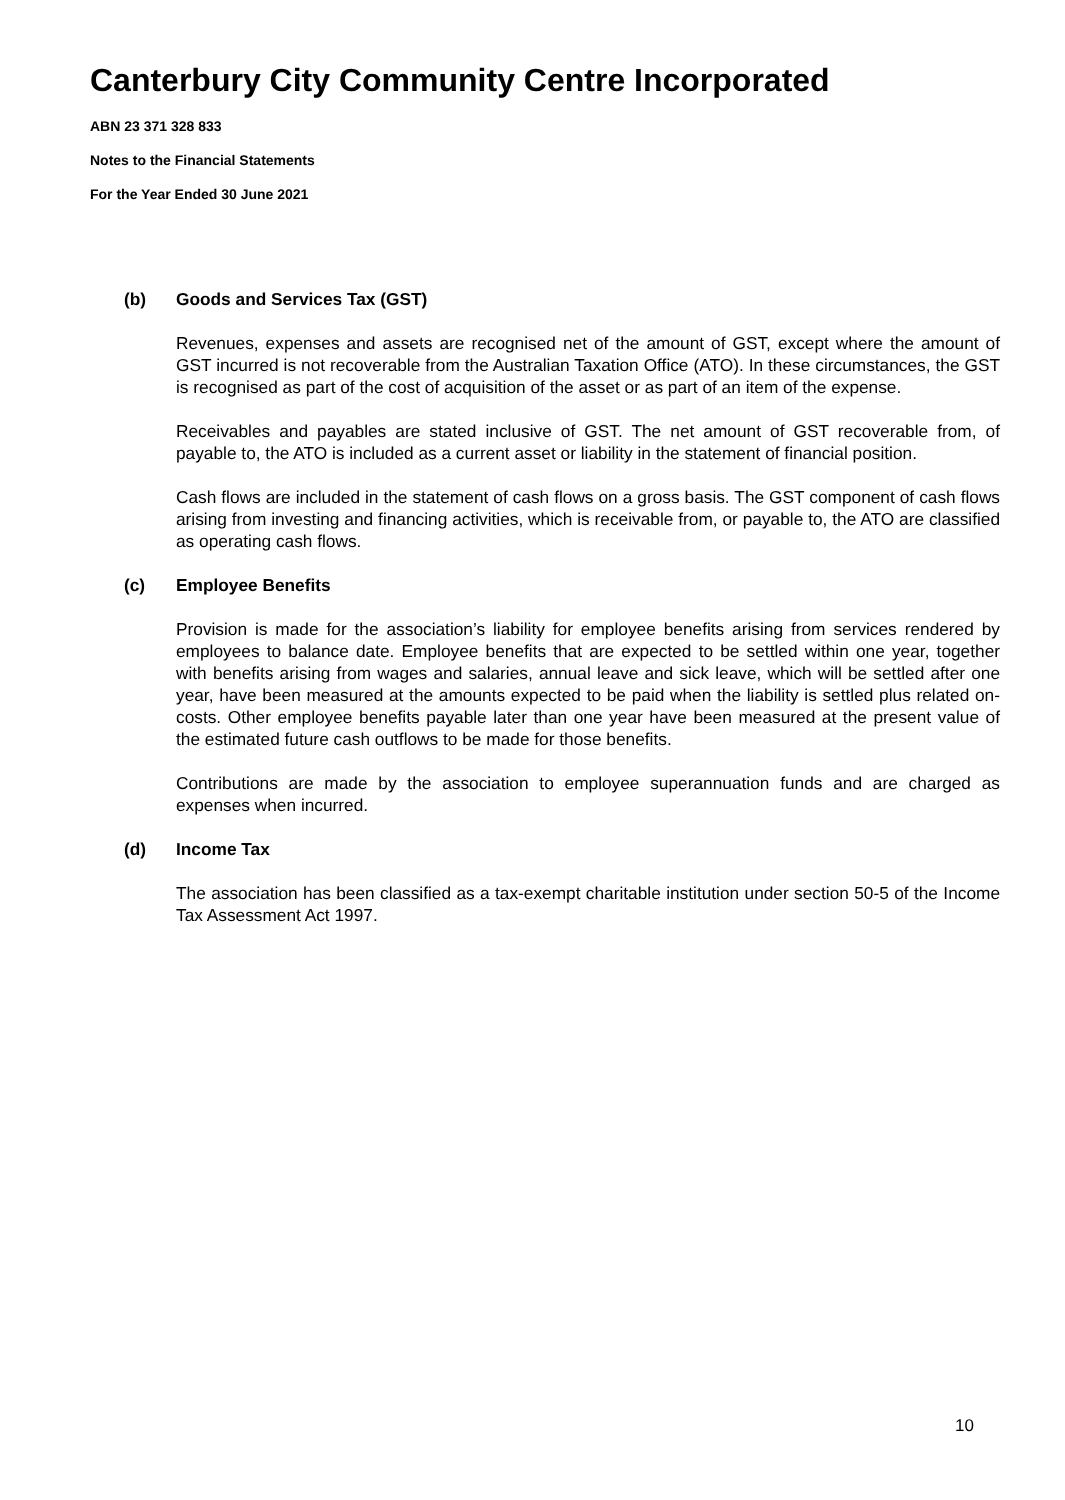Canterbury City Community Centre Incorporated
ABN 23 371 328 833
Notes to the Financial Statements
For the Year Ended 30 June 2021
(b) Goods and Services Tax (GST)
Revenues, expenses and assets are recognised net of the amount of GST, except where the amount of GST incurred is not recoverable from the Australian Taxation Office (ATO). In these circumstances, the GST is recognised as part of the cost of acquisition of the asset or as part of an item of the expense.
Receivables and payables are stated inclusive of GST. The net amount of GST recoverable from, of payable to, the ATO is included as a current asset or liability in the statement of financial position.
Cash flows are included in the statement of cash flows on a gross basis. The GST component of cash flows arising from investing and financing activities, which is receivable from, or payable to, the ATO are classified as operating cash flows.
(c) Employee Benefits
Provision is made for the association’s liability for employee benefits arising from services rendered by employees to balance date. Employee benefits that are expected to be settled within one year, together with benefits arising from wages and salaries, annual leave and sick leave, which will be settled after one year, have been measured at the amounts expected to be paid when the liability is settled plus related on-costs. Other employee benefits payable later than one year have been measured at the present value of the estimated future cash outflows to be made for those benefits.
Contributions are made by the association to employee superannuation funds and are charged as expenses when incurred.
(d) Income Tax
The association has been classified as a tax-exempt charitable institution under section 50-5 of the Income Tax Assessment Act 1997.
10